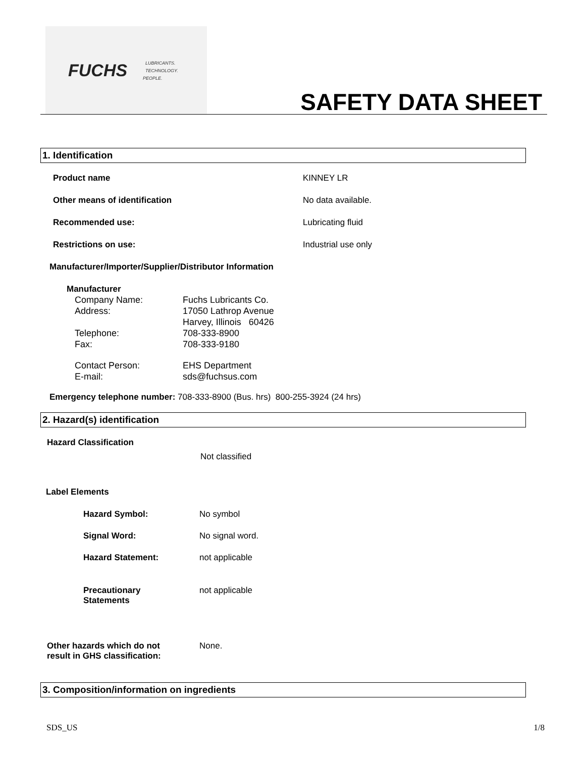FUCHS
LUBRICANTS.
TECHNOLOGY.
PEOPLE.
SAFETY DATA SHEET
1. Identification
Product name KINNEY LR
Other means of identification No data available.
Recommended use: Lubricating fluid
Restrictions on use: Industrial use only
Manufacturer/Importer/Supplier/Distributor Information
Manufacturer
| Company Name: | Fuchs Lubricants Co. |
| Address: | 17050 Lathrop Avenue |
| | Harvey, Illinois 60426 |
| Telephone: | 708-333-8900 |
| Fax: | 708-333-9180 |
| Contact Person: | EHS Department |
| E-mail: | sds@fuchsus.com |
Emergency telephone number: 708-333-8900 (Bus. hrs) 800-255-3924 (24 hrs)
2. Hazard(s) identification
Hazard Classification
Not classified
Label Elements
| Hazard Symbol: | No symbol |
| Signal Word: | No signal word. |
| Hazard Statement: | not applicable |
| Precautionary Statements | not applicable |
| Other hazards which do not result in GHS classification: | None. |
3. Composition/information on ingredients
SDS_US 1/8